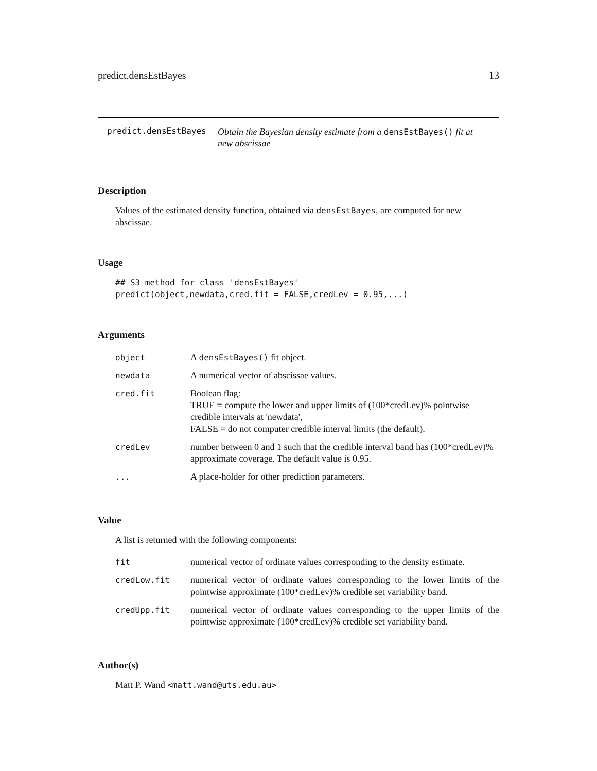predict.densEstBayes 13
predict.densEstBayes
Obtain the Bayesian density estimate from a densEstBayes() fit at new abscissae
Description
Values of the estimated density function, obtained via densEstBayes, are computed for new abscissae.
Usage
## S3 method for class 'densEstBayes'
predict(object,newdata,cred.fit = FALSE,credLev = 0.95,...)
Arguments
| object | A densEstBayes() fit object. |
| newdata | A numerical vector of abscissae values. |
| cred.fit | Boolean flag: TRUE = compute the lower and upper limits of (100*credLev)% pointwise credible intervals at 'newdata', FALSE = do not computer credible interval limits (the default). |
| credLev | number between 0 and 1 such that the credible interval band has (100*credLev)% approximate coverage. The default value is 0.95. |
| ... | A place-holder for other prediction parameters. |
Value
A list is returned with the following components:
| fit | numerical vector of ordinate values corresponding to the density estimate. |
| credLow.fit | numerical vector of ordinate values corresponding to the lower limits of the pointwise approximate (100*credLev)% credible set variability band. |
| credUpp.fit | numerical vector of ordinate values corresponding to the upper limits of the pointwise approximate (100*credLev)% credible set variability band. |
Author(s)
Matt P. Wand <matt.wand@uts.edu.au>